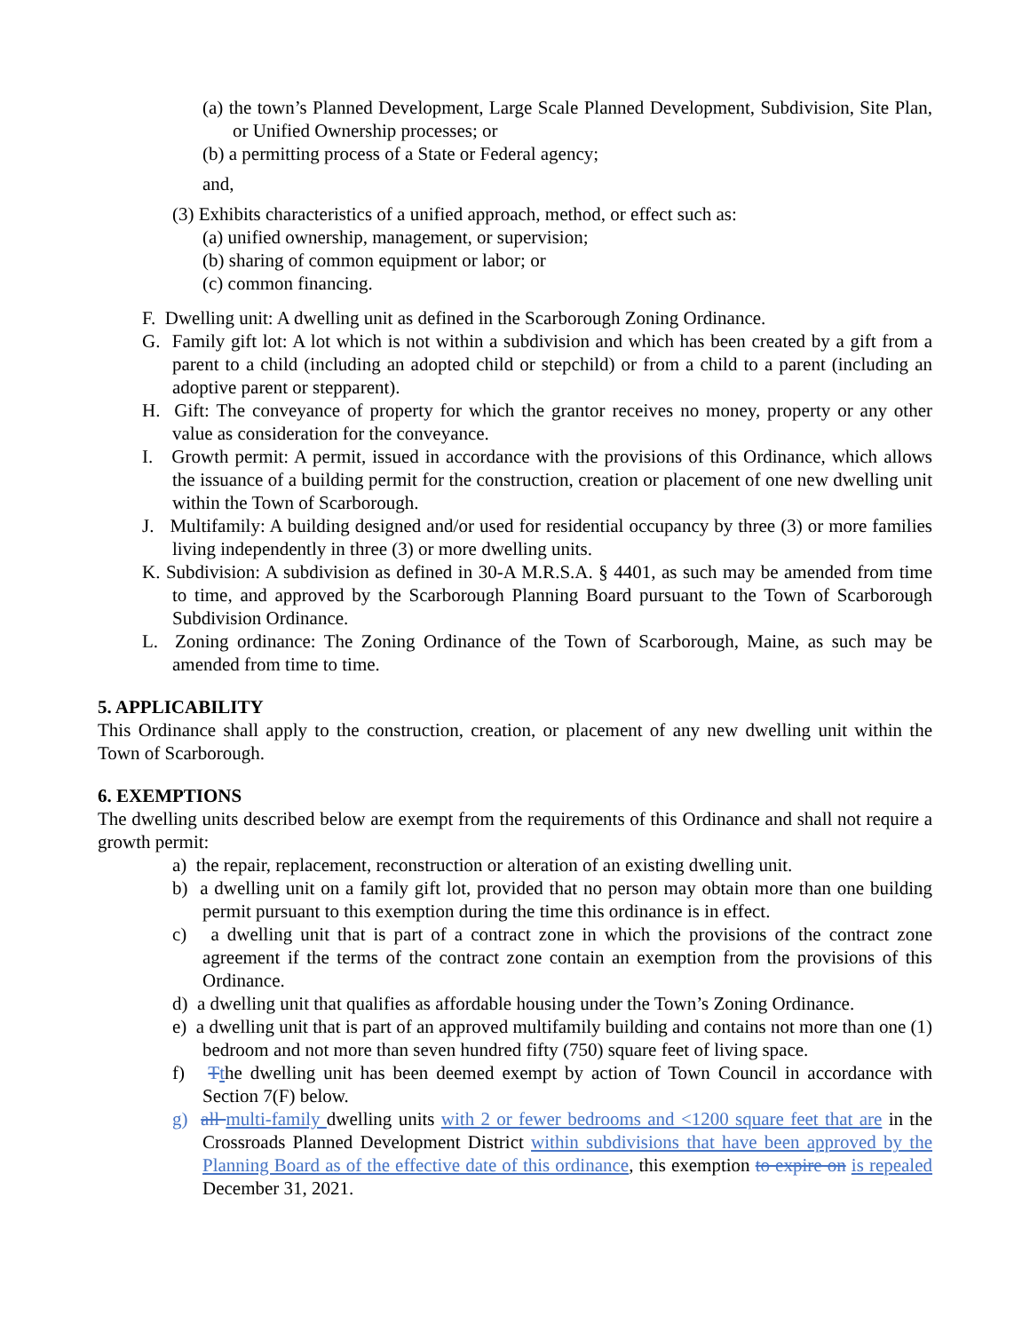(a) the town’s Planned Development, Large Scale Planned Development, Subdivision, Site Plan, or Unified Ownership processes; or
(b) a permitting process of a State or Federal agency;
and,
(3) Exhibits characteristics of a unified approach, method, or effect such as:
(a) unified ownership, management, or supervision;
(b) sharing of common equipment or labor; or
(c) common financing.
F. Dwelling unit: A dwelling unit as defined in the Scarborough Zoning Ordinance.
G. Family gift lot: A lot which is not within a subdivision and which has been created by a gift from a parent to a child (including an adopted child or stepchild) or from a child to a parent (including an adoptive parent or stepparent).
H. Gift: The conveyance of property for which the grantor receives no money, property or any other value as consideration for the conveyance.
I. Growth permit: A permit, issued in accordance with the provisions of this Ordinance, which allows the issuance of a building permit for the construction, creation or placement of one new dwelling unit within the Town of Scarborough.
J. Multifamily: A building designed and/or used for residential occupancy by three (3) or more families living independently in three (3) or more dwelling units.
K. Subdivision: A subdivision as defined in 30-A M.R.S.A. § 4401, as such may be amended from time to time, and approved by the Scarborough Planning Board pursuant to the Town of Scarborough Subdivision Ordinance.
L. Zoning ordinance: The Zoning Ordinance of the Town of Scarborough, Maine, as such may be amended from time to time.
5. APPLICABILITY
This Ordinance shall apply to the construction, creation, or placement of any new dwelling unit within the Town of Scarborough.
6. EXEMPTIONS
The dwelling units described below are exempt from the requirements of this Ordinance and shall not require a growth permit:
a) the repair, replacement, reconstruction or alteration of an existing dwelling unit.
b) a dwelling unit on a family gift lot, provided that no person may obtain more than one building permit pursuant to this exemption during the time this ordinance is in effect.
c) a dwelling unit that is part of a contract zone in which the provisions of the contract zone agreement if the terms of the contract zone contain an exemption from the provisions of this Ordinance.
d) a dwelling unit that qualifies as affordable housing under the Town’s Zoning Ordinance.
e) a dwelling unit that is part of an approved multifamily building and contains not more than one (1) bedroom and not more than seven hundred fifty (750) square feet of living space.
f) Tthe dwelling unit has been deemed exempt by action of Town Council in accordance with Section 7(F) below.
g) all multi-family dwelling units with 2 or fewer bedrooms and <1200 square feet that are in the Crossroads Planned Development District within subdivisions that have been approved by the Planning Board as of the effective date of this ordinance, this exemption to expire on is repealed December 31, 2021.